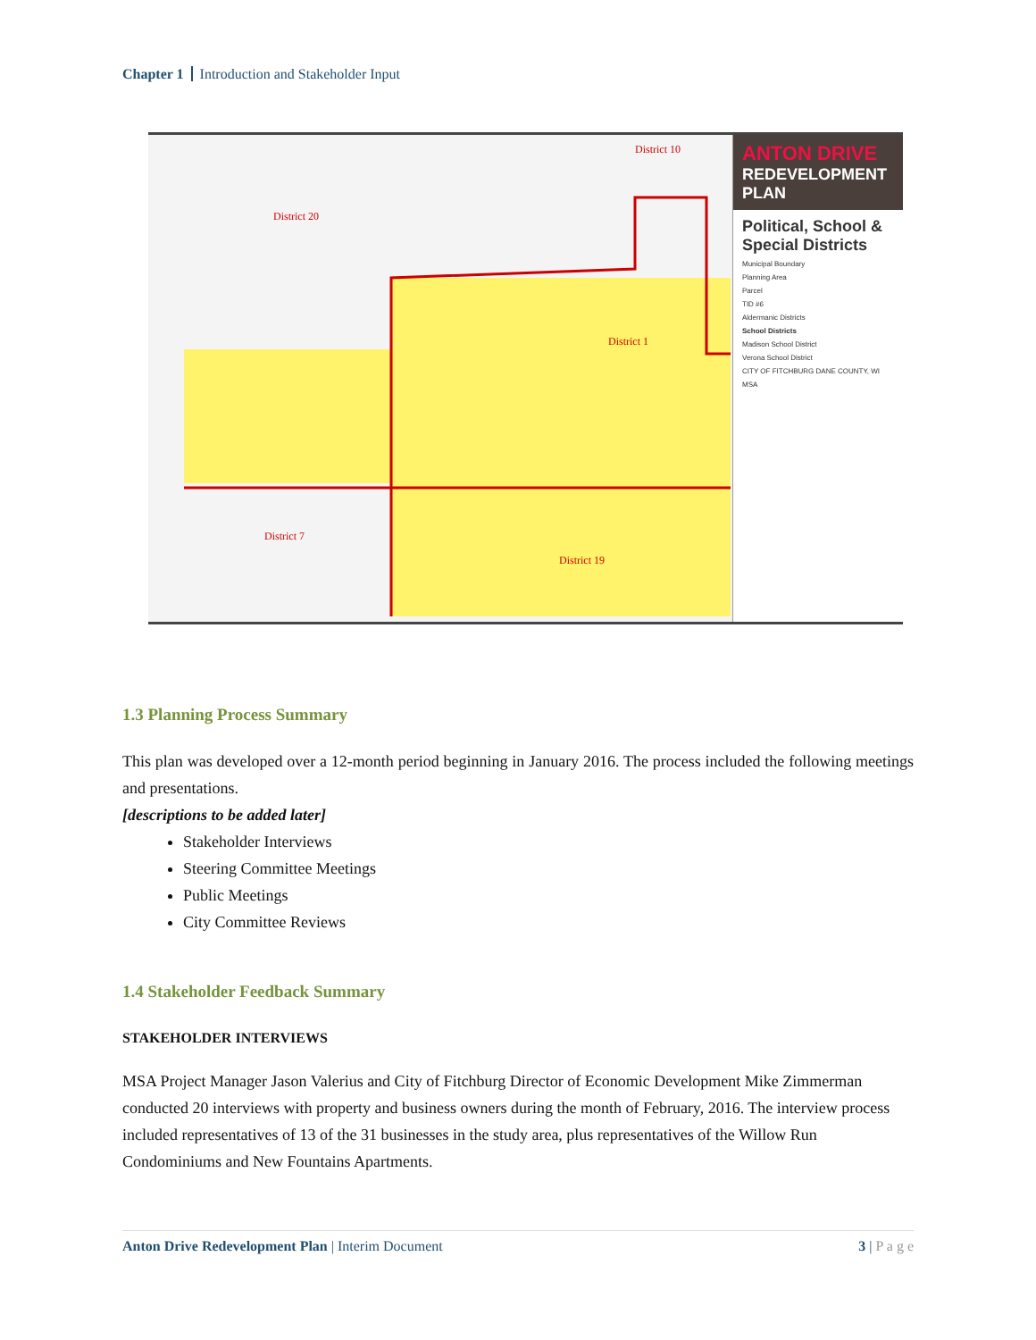Chapter 1 Introduction and Stakeholder Input
District 20
District 10
District 1
District 7
District 19
ANTON DRIVE
REDEVELOPMENT PLAN
Political, School & Special Districts
Municipal Boundary
Planning Area
Parcel
TID #6
Aldermanic Districts
School Districts
Madison School District
Verona School District
CITY OF FITCHBURG DANE COUNTY, WI
MSA
1.3 Planning Process Summary
This plan was developed over a 12-month period beginning in January 2016. The process included the following meetings and presentations.
[descriptions to be added later]
Stakeholder Interviews
Steering Committee Meetings
Public Meetings
City Committee Reviews
1.4 Stakeholder Feedback Summary
STAKEHOLDER INTERVIEWS
MSA Project Manager Jason Valerius and City of Fitchburg Director of Economic Development Mike Zimmerman conducted 20 interviews with property and business owners during the month of February, 2016. The interview process included representatives of 13 of the 31 businesses in the study area, plus representatives of the Willow Run Condominiums and New Fountains Apartments.
Anton Drive Redevelopment Plan | Interim Document 3 | P a g e